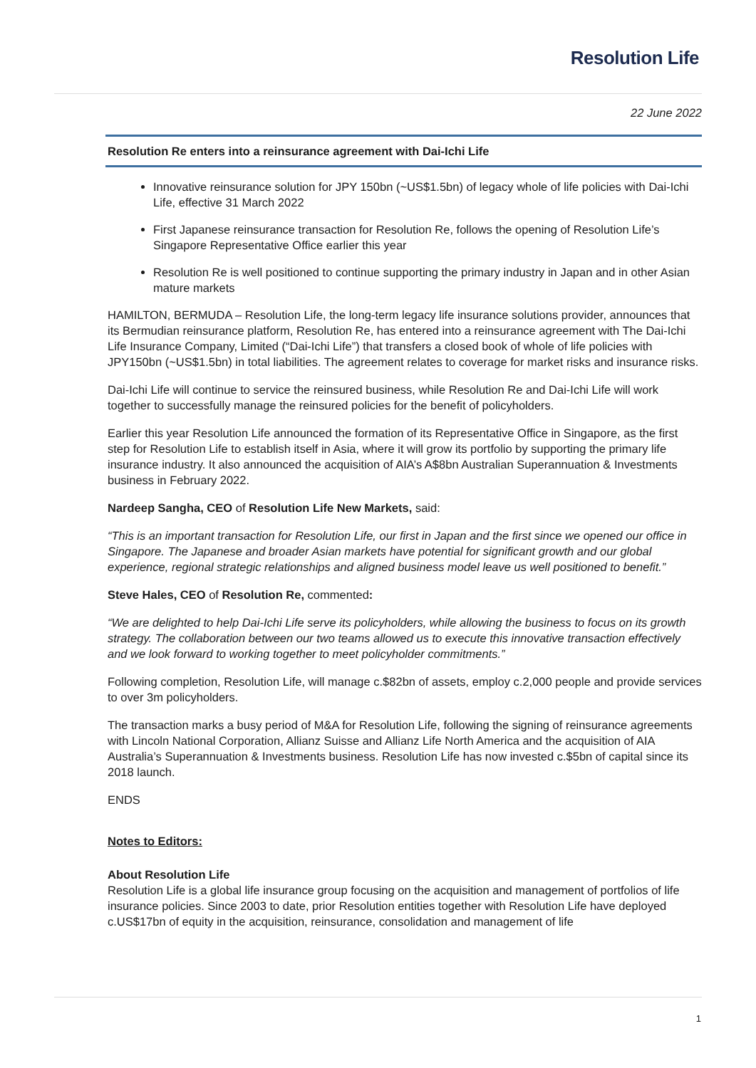Resolution Life
22 June 2022
Resolution Re enters into a reinsurance agreement with Dai-Ichi Life
Innovative reinsurance solution for JPY 150bn (~US$1.5bn) of legacy whole of life policies with Dai-Ichi Life, effective 31 March 2022
First Japanese reinsurance transaction for Resolution Re, follows the opening of Resolution Life’s Singapore Representative Office earlier this year
Resolution Re is well positioned to continue supporting the primary industry in Japan and in other Asian mature markets
HAMILTON, BERMUDA – Resolution Life, the long-term legacy life insurance solutions provider, announces that its Bermudian reinsurance platform, Resolution Re, has entered into a reinsurance agreement with The Dai-Ichi Life Insurance Company, Limited (“Dai-Ichi Life”) that transfers a closed book of whole of life policies with JPY150bn (~US$1.5bn) in total liabilities. The agreement relates to coverage for market risks and insurance risks.
Dai-Ichi Life will continue to service the reinsured business, while Resolution Re and Dai-Ichi Life will work together to successfully manage the reinsured policies for the benefit of policyholders.
Earlier this year Resolution Life announced the formation of its Representative Office in Singapore, as the first step for Resolution Life to establish itself in Asia, where it will grow its portfolio by supporting the primary life insurance industry. It also announced the acquisition of AIA’s A$8bn Australian Superannuation & Investments business in February 2022.
Nardeep Sangha, CEO of Resolution Life New Markets, said:
“This is an important transaction for Resolution Life, our first in Japan and the first since we opened our office in Singapore. The Japanese and broader Asian markets have potential for significant growth and our global experience, regional strategic relationships and aligned business model leave us well positioned to benefit.”
Steve Hales, CEO of Resolution Re, commented:
“We are delighted to help Dai-Ichi Life serve its policyholders, while allowing the business to focus on its growth strategy. The collaboration between our two teams allowed us to execute this innovative transaction effectively and we look forward to working together to meet policyholder commitments.”
Following completion, Resolution Life, will manage c.$82bn of assets, employ c.2,000 people and provide services to over 3m policyholders.
The transaction marks a busy period of M&A for Resolution Life, following the signing of reinsurance agreements with Lincoln National Corporation, Allianz Suisse and Allianz Life North America and the acquisition of AIA Australia’s Superannuation & Investments business. Resolution Life has now invested c.$5bn of capital since its 2018 launch.
ENDS
Notes to Editors:
About Resolution Life
Resolution Life is a global life insurance group focusing on the acquisition and management of portfolios of life insurance policies. Since 2003 to date, prior Resolution entities together with Resolution Life have deployed c.US$17bn of equity in the acquisition, reinsurance, consolidation and management of life
1